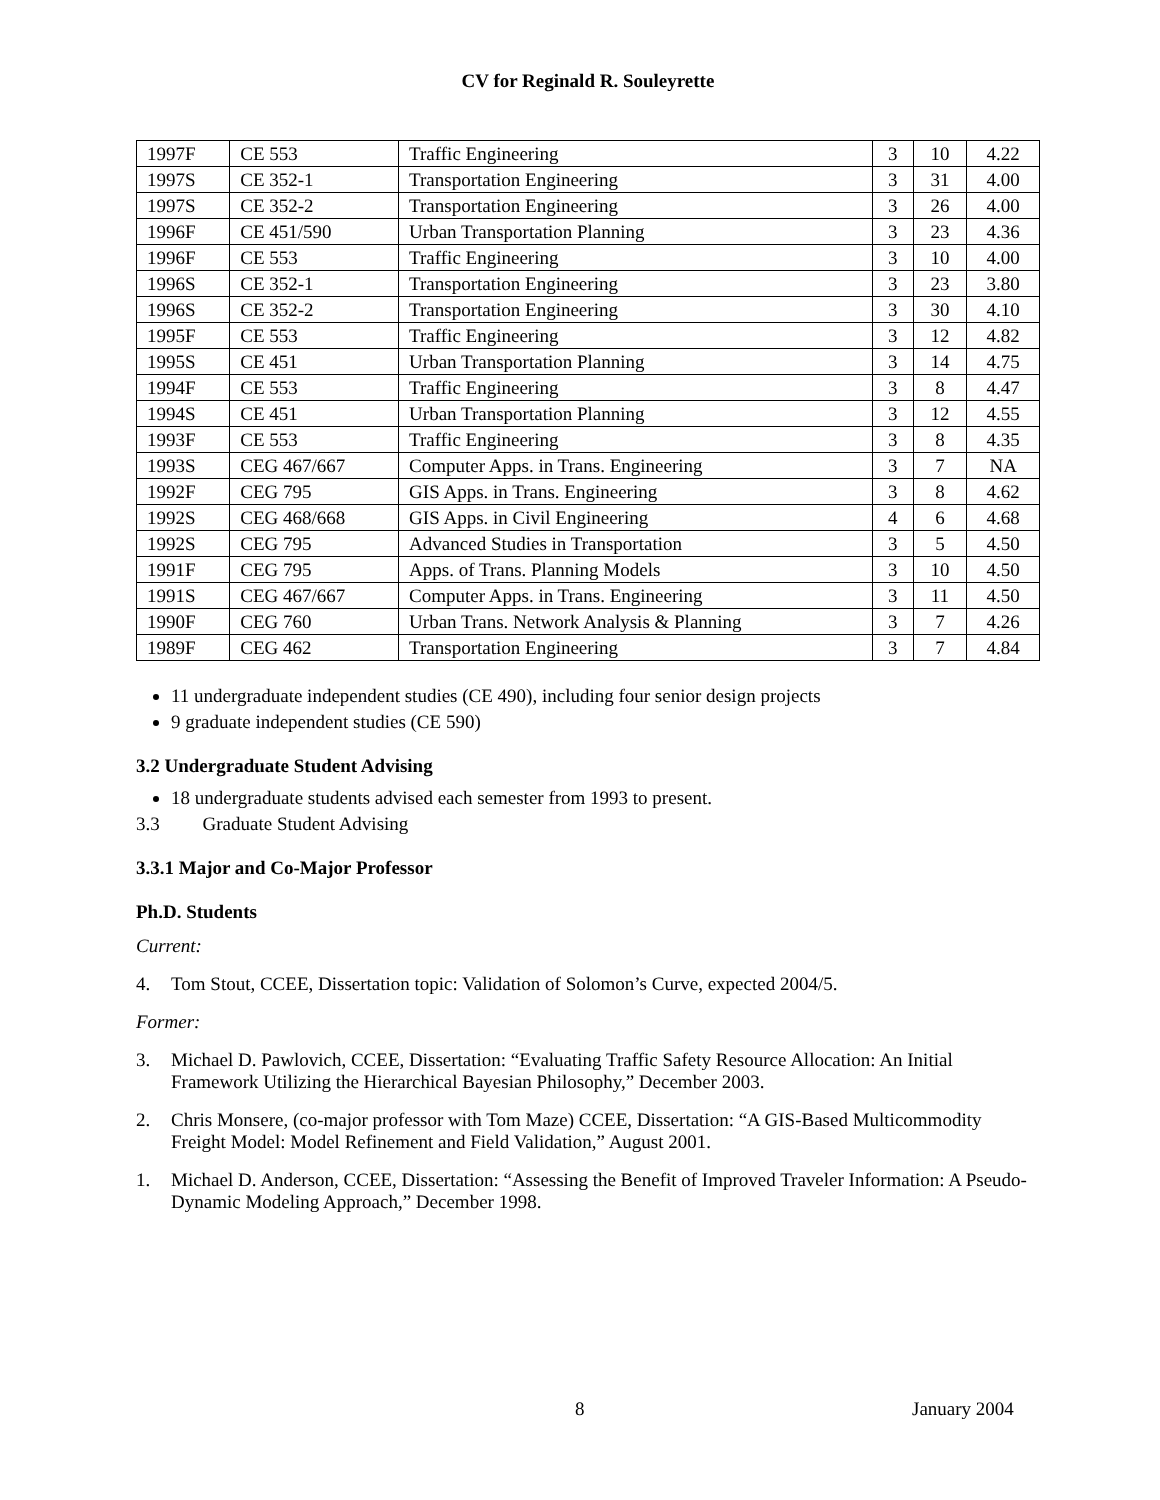CV for Reginald R. Souleyrette
| 1997F | CE 553 | Traffic Engineering | 3 | 10 | 4.22 |
| 1997S | CE 352-1 | Transportation Engineering | 3 | 31 | 4.00 |
| 1997S | CE 352-2 | Transportation Engineering | 3 | 26 | 4.00 |
| 1996F | CE 451/590 | Urban Transportation Planning | 3 | 23 | 4.36 |
| 1996F | CE 553 | Traffic Engineering | 3 | 10 | 4.00 |
| 1996S | CE 352-1 | Transportation Engineering | 3 | 23 | 3.80 |
| 1996S | CE 352-2 | Transportation Engineering | 3 | 30 | 4.10 |
| 1995F | CE 553 | Traffic Engineering | 3 | 12 | 4.82 |
| 1995S | CE 451 | Urban Transportation Planning | 3 | 14 | 4.75 |
| 1994F | CE 553 | Traffic Engineering | 3 | 8 | 4.47 |
| 1994S | CE 451 | Urban Transportation Planning | 3 | 12 | 4.55 |
| 1993F | CE 553 | Traffic Engineering | 3 | 8 | 4.35 |
| 1993S | CEG 467/667 | Computer Apps. in Trans. Engineering | 3 | 7 | NA |
| 1992F | CEG 795 | GIS Apps. in Trans. Engineering | 3 | 8 | 4.62 |
| 1992S | CEG 468/668 | GIS Apps. in Civil Engineering | 4 | 6 | 4.68 |
| 1992S | CEG 795 | Advanced Studies in Transportation | 3 | 5 | 4.50 |
| 1991F | CEG 795 | Apps. of Trans. Planning Models | 3 | 10 | 4.50 |
| 1991S | CEG 467/667 | Computer Apps. in Trans. Engineering | 3 | 11 | 4.50 |
| 1990F | CEG 760 | Urban Trans. Network Analysis & Planning | 3 | 7 | 4.26 |
| 1989F | CEG 462 | Transportation Engineering | 3 | 7 | 4.84 |
11 undergraduate independent studies (CE 490), including four senior design projects
9 graduate independent studies (CE 590)
3.2 Undergraduate Student Advising
18 undergraduate students advised each semester from 1993 to present.
3.3 Graduate Student Advising
3.3.1 Major and Co-Major Professor
Ph.D. Students
Current:
4. Tom Stout, CCEE, Dissertation topic: Validation of Solomon’s Curve, expected 2004/5.
Former:
3. Michael D. Pawlovich, CCEE, Dissertation: “Evaluating Traffic Safety Resource Allocation: An Initial Framework Utilizing the Hierarchical Bayesian Philosophy,” December 2003.
2. Chris Monsere, (co-major professor with Tom Maze) CCEE, Dissertation: “A GIS-Based Multicommodity Freight Model: Model Refinement and Field Validation,” August 2001.
1. Michael D. Anderson, CCEE, Dissertation: “Assessing the Benefit of Improved Traveler Information: A Pseudo-Dynamic Modeling Approach,” December 1998.
8 January 2004